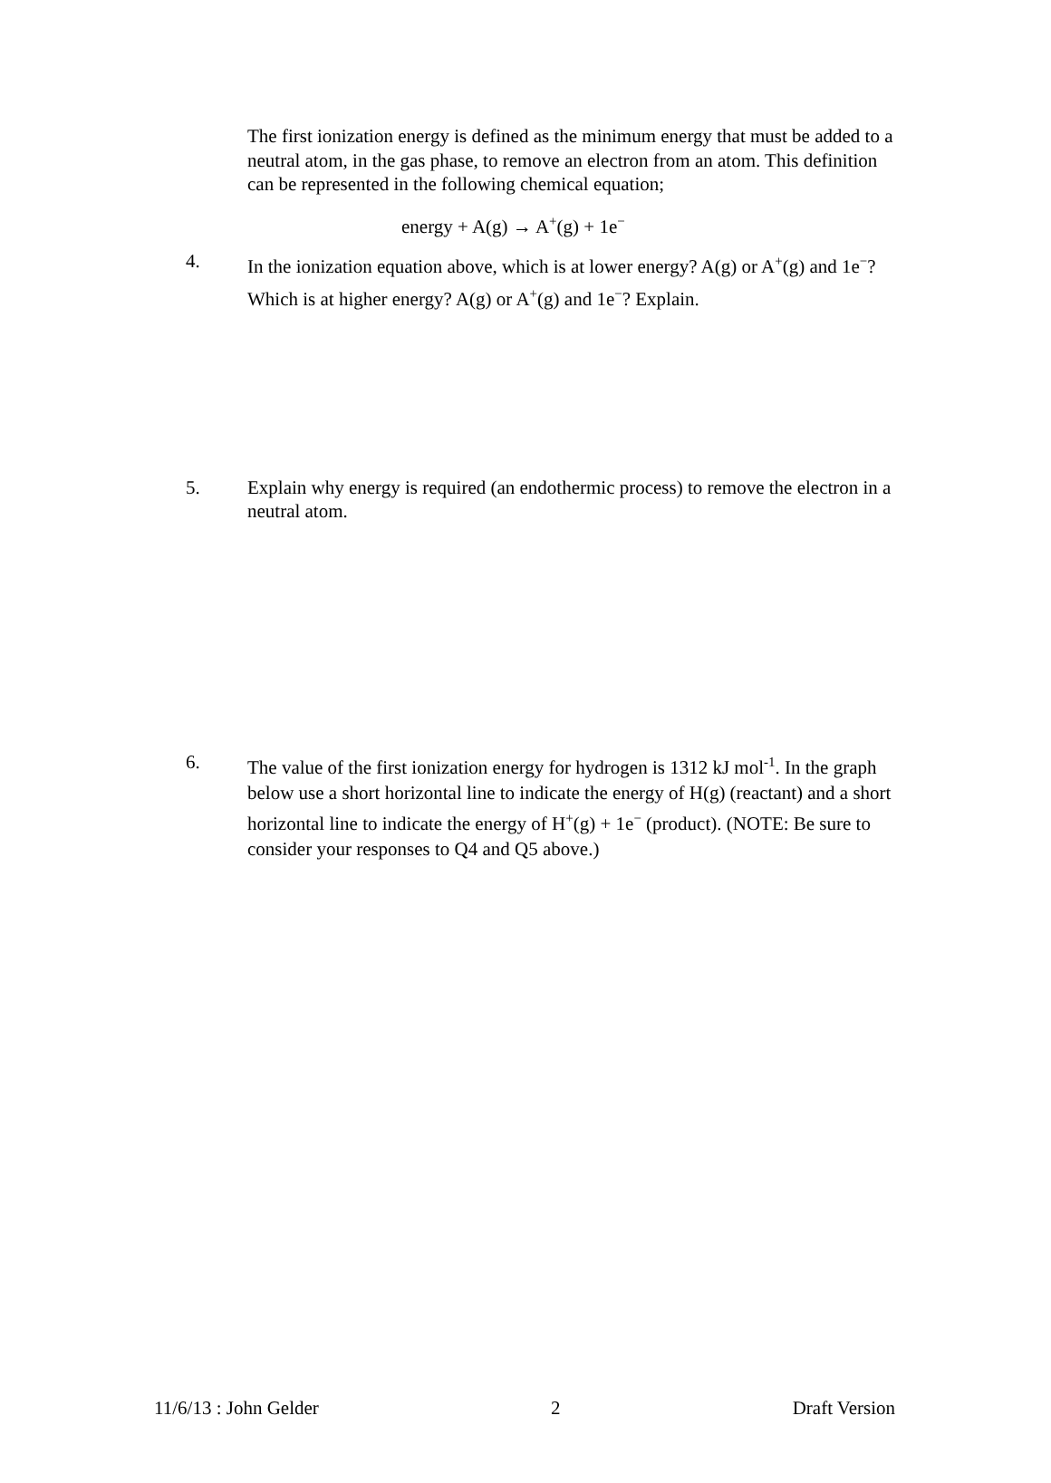The first ionization energy is defined as the minimum energy that must be added to a neutral atom, in the gas phase, to remove an electron from an atom. This definition can be represented in the following chemical equation;
energy + A(g) → A<sup>+</sup>(g) + 1e<sup>−</sup>
4. In the ionization equation above, which is at lower energy? A(g) or A<sup>+</sup>(g) and 1e<sup>−</sup>? Which is at higher energy? A(g) or A<sup>+</sup>(g) and 1e<sup>−</sup>? Explain.
5. Explain why energy is required (an endothermic process) to remove the electron in a neutral atom.
6. The value of the first ionization energy for hydrogen is 1312 kJ mol<sup>-1</sup>. In the graph below use a short horizontal line to indicate the energy of H(g) (reactant) and a short horizontal line to indicate the energy of H<sup>+</sup>(g) + 1e<sup>−</sup> (product). (NOTE: Be sure to consider your responses to Q4 and Q5 above.)
11/6/13 : John Gelder 2 Draft Version